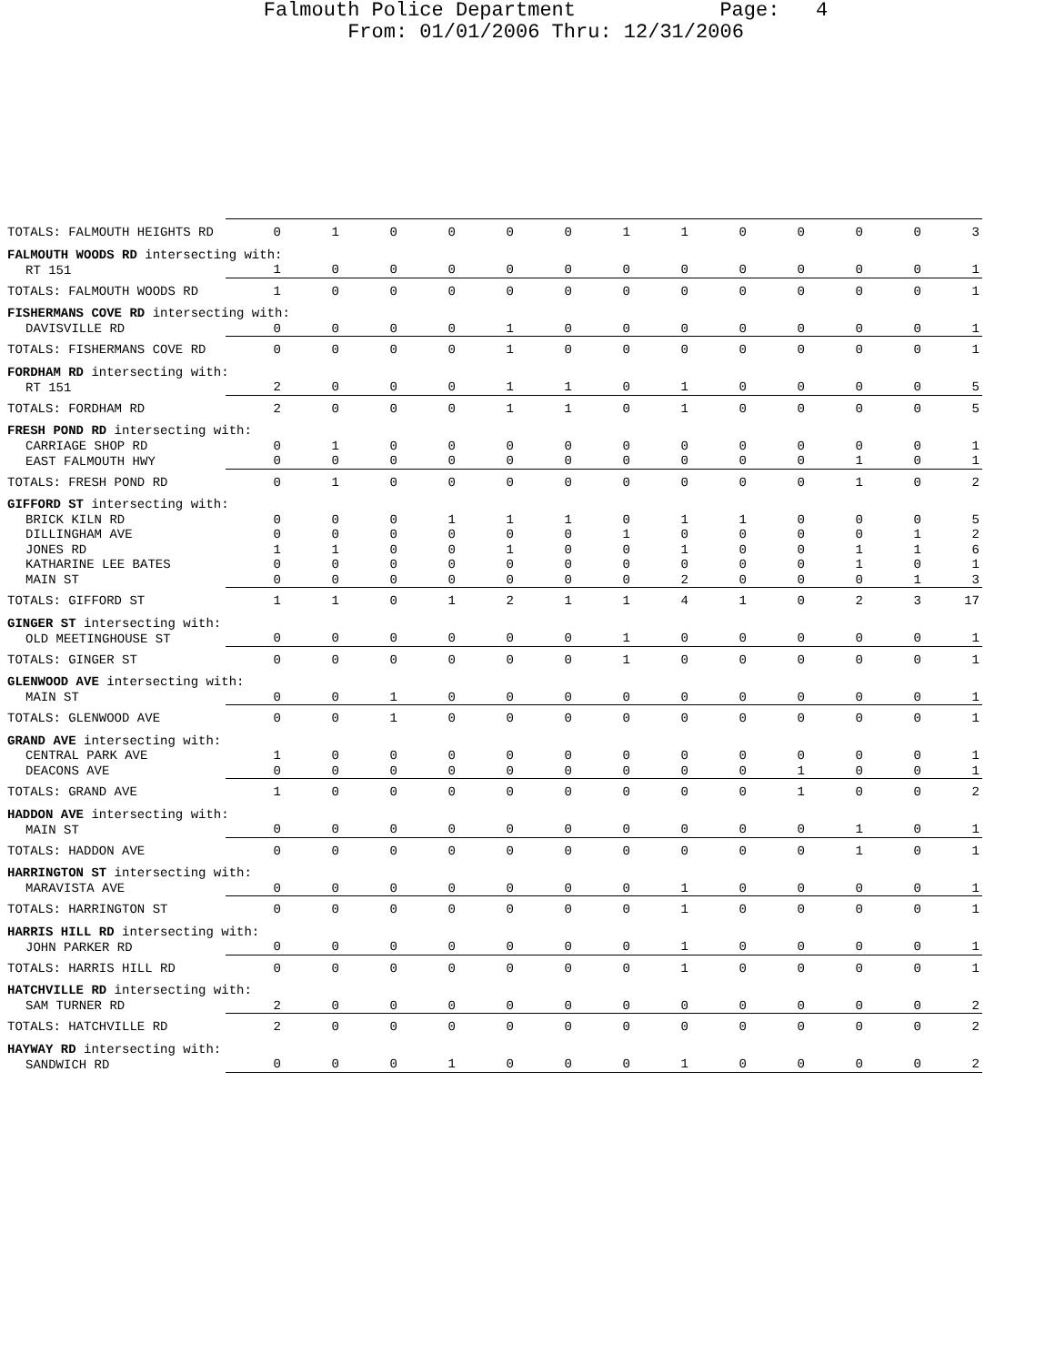Falmouth Police Department Page: 4
From: 01/01/2006 Thru: 12/31/2006
| TOTALS: FALMOUTH HEIGHTS RD | 0 | 1 | 0 | 0 | 0 | 0 | 1 | 1 | 0 | 0 | 0 | 0 | 3 |
| FALMOUTH WOODS RD intersecting with: | | | | | | | | | | | | | |
| RT 151 | 1 | 0 | 0 | 0 | 0 | 0 | 0 | 0 | 0 | 0 | 0 | 0 | 1 |
| TOTALS: FALMOUTH WOODS RD | 1 | 0 | 0 | 0 | 0 | 0 | 0 | 0 | 0 | 0 | 0 | 0 | 1 |
| FISHERMANS COVE RD intersecting with: | | | | | | | | | | | | | |
| DAVISVILLE RD | 0 | 0 | 0 | 0 | 1 | 0 | 0 | 0 | 0 | 0 | 0 | 0 | 1 |
| TOTALS: FISHERMANS COVE RD | 0 | 0 | 0 | 0 | 1 | 0 | 0 | 0 | 0 | 0 | 0 | 0 | 1 |
| FORDHAM RD intersecting with: | | | | | | | | | | | | | |
| RT 151 | 2 | 0 | 0 | 0 | 1 | 1 | 0 | 1 | 0 | 0 | 0 | 0 | 5 |
| TOTALS: FORDHAM RD | 2 | 0 | 0 | 0 | 1 | 1 | 0 | 1 | 0 | 0 | 0 | 0 | 5 |
| FRESH POND RD intersecting with: | | | | | | | | | | | | | |
| CARRIAGE SHOP RD | 0 | 1 | 0 | 0 | 0 | 0 | 0 | 0 | 0 | 0 | 0 | 0 | 1 |
| EAST FALMOUTH HWY | 0 | 0 | 0 | 0 | 0 | 0 | 0 | 0 | 0 | 0 | 1 | 0 | 1 |
| TOTALS: FRESH POND RD | 0 | 1 | 0 | 0 | 0 | 0 | 0 | 0 | 0 | 0 | 1 | 0 | 2 |
| GIFFORD ST intersecting with: | | | | | | | | | | | | | |
| BRICK KILN RD | 0 | 0 | 0 | 1 | 1 | 1 | 0 | 1 | 1 | 0 | 0 | 0 | 5 |
| DILLINGHAM AVE | 0 | 0 | 0 | 0 | 0 | 0 | 1 | 0 | 0 | 0 | 0 | 1 | 2 |
| JONES RD | 1 | 1 | 0 | 0 | 1 | 0 | 0 | 1 | 0 | 0 | 1 | 1 | 6 |
| KATHARINE LEE BATES | 0 | 0 | 0 | 0 | 0 | 0 | 0 | 0 | 0 | 0 | 1 | 0 | 1 |
| MAIN ST | 0 | 0 | 0 | 0 | 0 | 0 | 0 | 2 | 0 | 0 | 0 | 1 | 3 |
| TOTALS: GIFFORD ST | 1 | 1 | 0 | 1 | 2 | 1 | 1 | 4 | 1 | 0 | 2 | 3 | 17 |
| GINGER ST intersecting with: | | | | | | | | | | | | | |
| OLD MEETINGHOUSE ST | 0 | 0 | 0 | 0 | 0 | 0 | 1 | 0 | 0 | 0 | 0 | 0 | 1 |
| TOTALS: GINGER ST | 0 | 0 | 0 | 0 | 0 | 0 | 1 | 0 | 0 | 0 | 0 | 0 | 1 |
| GLENWOOD AVE intersecting with: | | | | | | | | | | | | | |
| MAIN ST | 0 | 0 | 1 | 0 | 0 | 0 | 0 | 0 | 0 | 0 | 0 | 0 | 1 |
| TOTALS: GLENWOOD AVE | 0 | 0 | 1 | 0 | 0 | 0 | 0 | 0 | 0 | 0 | 0 | 0 | 1 |
| GRAND AVE intersecting with: | | | | | | | | | | | | | |
| CENTRAL PARK AVE | 1 | 0 | 0 | 0 | 0 | 0 | 0 | 0 | 0 | 0 | 0 | 0 | 1 |
| DEACONS AVE | 0 | 0 | 0 | 0 | 0 | 0 | 0 | 0 | 0 | 1 | 0 | 0 | 1 |
| TOTALS: GRAND AVE | 1 | 0 | 0 | 0 | 0 | 0 | 0 | 0 | 0 | 1 | 0 | 0 | 2 |
| HADDON AVE intersecting with: | | | | | | | | | | | | | |
| MAIN ST | 0 | 0 | 0 | 0 | 0 | 0 | 0 | 0 | 0 | 0 | 1 | 0 | 1 |
| TOTALS: HADDON AVE | 0 | 0 | 0 | 0 | 0 | 0 | 0 | 0 | 0 | 0 | 1 | 0 | 1 |
| HARRINGTON ST intersecting with: | | | | | | | | | | | | | |
| MARAVISTA AVE | 0 | 0 | 0 | 0 | 0 | 0 | 0 | 1 | 0 | 0 | 0 | 0 | 1 |
| TOTALS: HARRINGTON ST | 0 | 0 | 0 | 0 | 0 | 0 | 0 | 1 | 0 | 0 | 0 | 0 | 1 |
| HARRIS HILL RD intersecting with: | | | | | | | | | | | | | |
| JOHN PARKER RD | 0 | 0 | 0 | 0 | 0 | 0 | 0 | 1 | 0 | 0 | 0 | 0 | 1 |
| TOTALS: HARRIS HILL RD | 0 | 0 | 0 | 0 | 0 | 0 | 0 | 1 | 0 | 0 | 0 | 0 | 1 |
| HATCHVILLE RD intersecting with: | | | | | | | | | | | | | |
| SAM TURNER RD | 2 | 0 | 0 | 0 | 0 | 0 | 0 | 0 | 0 | 0 | 0 | 0 | 2 |
| TOTALS: HATCHVILLE RD | 2 | 0 | 0 | 0 | 0 | 0 | 0 | 0 | 0 | 0 | 0 | 0 | 2 |
| HAYWAY RD intersecting with: | | | | | | | | | | | | | |
| SANDWICH RD | 0 | 0 | 0 | 1 | 0 | 0 | 0 | 1 | 0 | 0 | 0 | 0 | 2 |